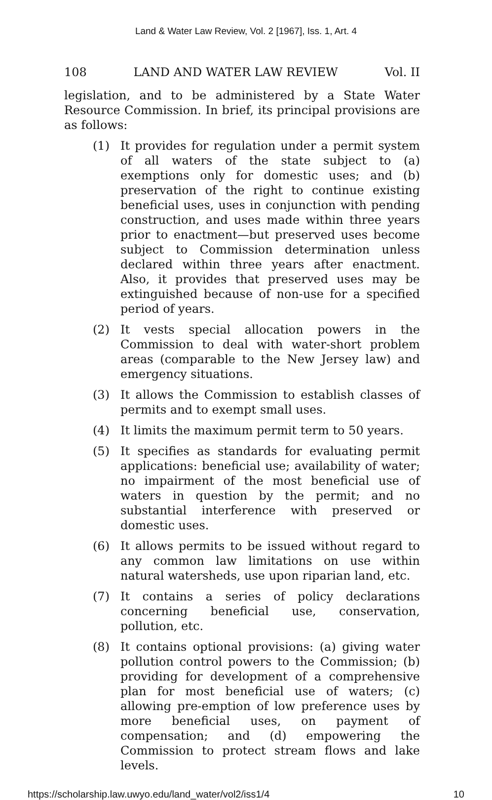Land & Water Law Review, Vol. 2 [1967], Iss. 1, Art. 4
108 LAND AND WATER LAW REVIEW Vol. II
legislation, and to be administered by a State Water Resource Commission. In brief, its principal provisions are as follows:
(1) It provides for regulation under a permit system of all waters of the state subject to (a) exemptions only for domestic uses; and (b) preservation of the right to continue existing beneficial uses, uses in conjunction with pending construction, and uses made within three years prior to enactment—but preserved uses become subject to Commission determination unless declared within three years after enactment. Also, it provides that preserved uses may be extinguished because of non-use for a specified period of years.
(2) It vests special allocation powers in the Commission to deal with water-short problem areas (comparable to the New Jersey law) and emergency situations.
(3) It allows the Commission to establish classes of permits and to exempt small uses.
(4) It limits the maximum permit term to 50 years.
(5) It specifies as standards for evaluating permit applications: beneficial use; availability of water; no impairment of the most beneficial use of waters in question by the permit; and no substantial interference with preserved or domestic uses.
(6) It allows permits to be issued without regard to any common law limitations on use within natural watersheds, use upon riparian land, etc.
(7) It contains a series of policy declarations concerning beneficial use, conservation, pollution, etc.
(8) It contains optional provisions: (a) giving water pollution control powers to the Commission; (b) providing for development of a comprehensive plan for most beneficial use of waters; (c) allowing pre-emption of low preference uses by more beneficial uses, on payment of compensation; and (d) empowering the Commission to protect stream flows and lake levels.
https://scholarship.law.uwyo.edu/land_water/vol2/iss1/4 10